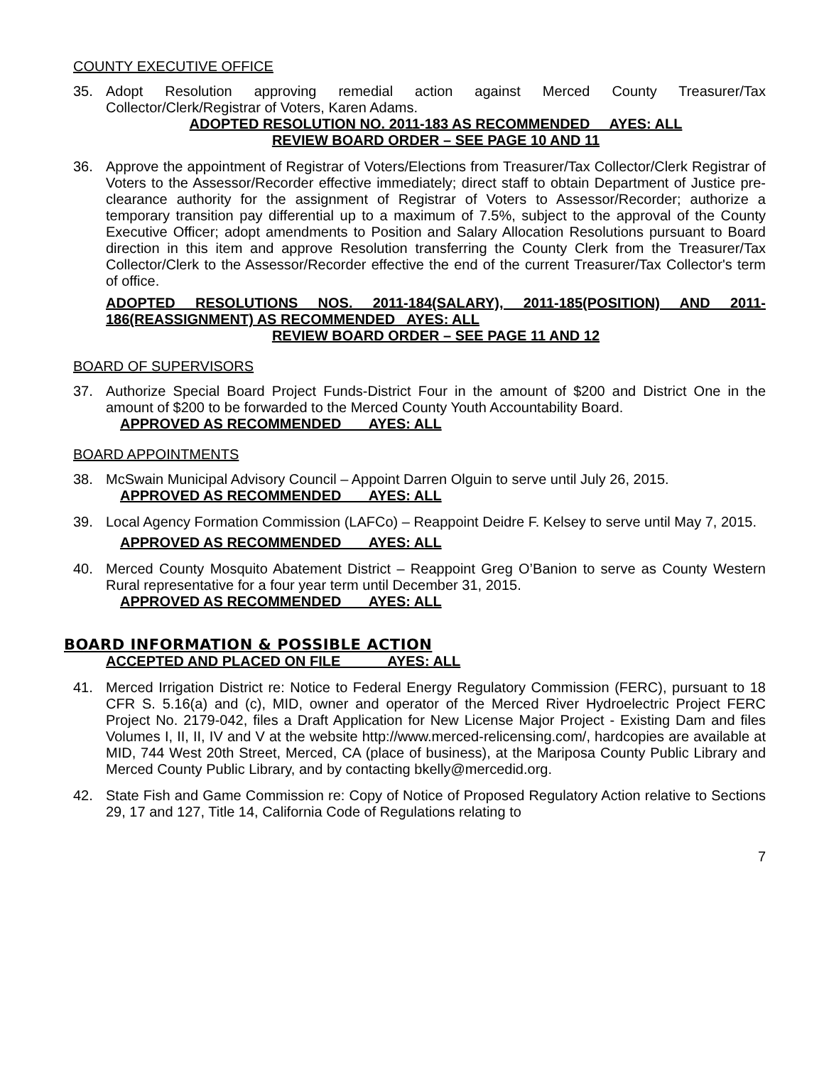COUNTY EXECUTIVE OFFICE
35. Adopt Resolution approving remedial action against Merced County Treasurer/Tax Collector/Clerk/Registrar of Voters, Karen Adams.
ADOPTED RESOLUTION NO. 2011-183 AS RECOMMENDED AYES: ALL
REVIEW BOARD ORDER – SEE PAGE 10 AND 11
36. Approve the appointment of Registrar of Voters/Elections from Treasurer/Tax Collector/Clerk Registrar of Voters to the Assessor/Recorder effective immediately; direct staff to obtain Department of Justice pre-clearance authority for the assignment of Registrar of Voters to Assessor/Recorder; authorize a temporary transition pay differential up to a maximum of 7.5%, subject to the approval of the County Executive Officer; adopt amendments to Position and Salary Allocation Resolutions pursuant to Board direction in this item and approve Resolution transferring the County Clerk from the Treasurer/Tax Collector/Clerk to the Assessor/Recorder effective the end of the current Treasurer/Tax Collector's term of office.
ADOPTED RESOLUTIONS NOS. 2011-184(SALARY), 2011-185(POSITION) AND 2011-186(REASSIGNMENT) AS RECOMMENDED AYES: ALL
REVIEW BOARD ORDER – SEE PAGE 11 AND 12
BOARD OF SUPERVISORS
37. Authorize Special Board Project Funds-District Four in the amount of $200 and District One in the amount of $200 to be forwarded to the Merced County Youth Accountability Board.
APPROVED AS RECOMMENDED AYES: ALL
BOARD APPOINTMENTS
38. McSwain Municipal Advisory Council – Appoint Darren Olguin to serve until July 26, 2015.
APPROVED AS RECOMMENDED AYES: ALL
39. Local Agency Formation Commission (LAFCo) – Reappoint Deidre F. Kelsey to serve until May 7, 2015.
APPROVED AS RECOMMENDED AYES: ALL
40. Merced County Mosquito Abatement District – Reappoint Greg O’Banion to serve as County Western Rural representative for a four year term until December 31, 2015.
APPROVED AS RECOMMENDED AYES: ALL
BOARD INFORMATION & POSSIBLE ACTION
ACCEPTED AND PLACED ON FILE AYES: ALL
41. Merced Irrigation District re: Notice to Federal Energy Regulatory Commission (FERC), pursuant to 18 CFR S. 5.16(a) and (c), MID, owner and operator of the Merced River Hydroelectric Project FERC Project No. 2179-042, files a Draft Application for New License Major Project - Existing Dam and files Volumes I, II, II, IV and V at the website http://www.merced-relicensing.com/, hardcopies are available at MID, 744 West 20th Street, Merced, CA (place of business), at the Mariposa County Public Library and Merced County Public Library, and by contacting bkelly@mercedid.org.
42. State Fish and Game Commission re: Copy of Notice of Proposed Regulatory Action relative to Sections 29, 17 and 127, Title 14, California Code of Regulations relating to
7